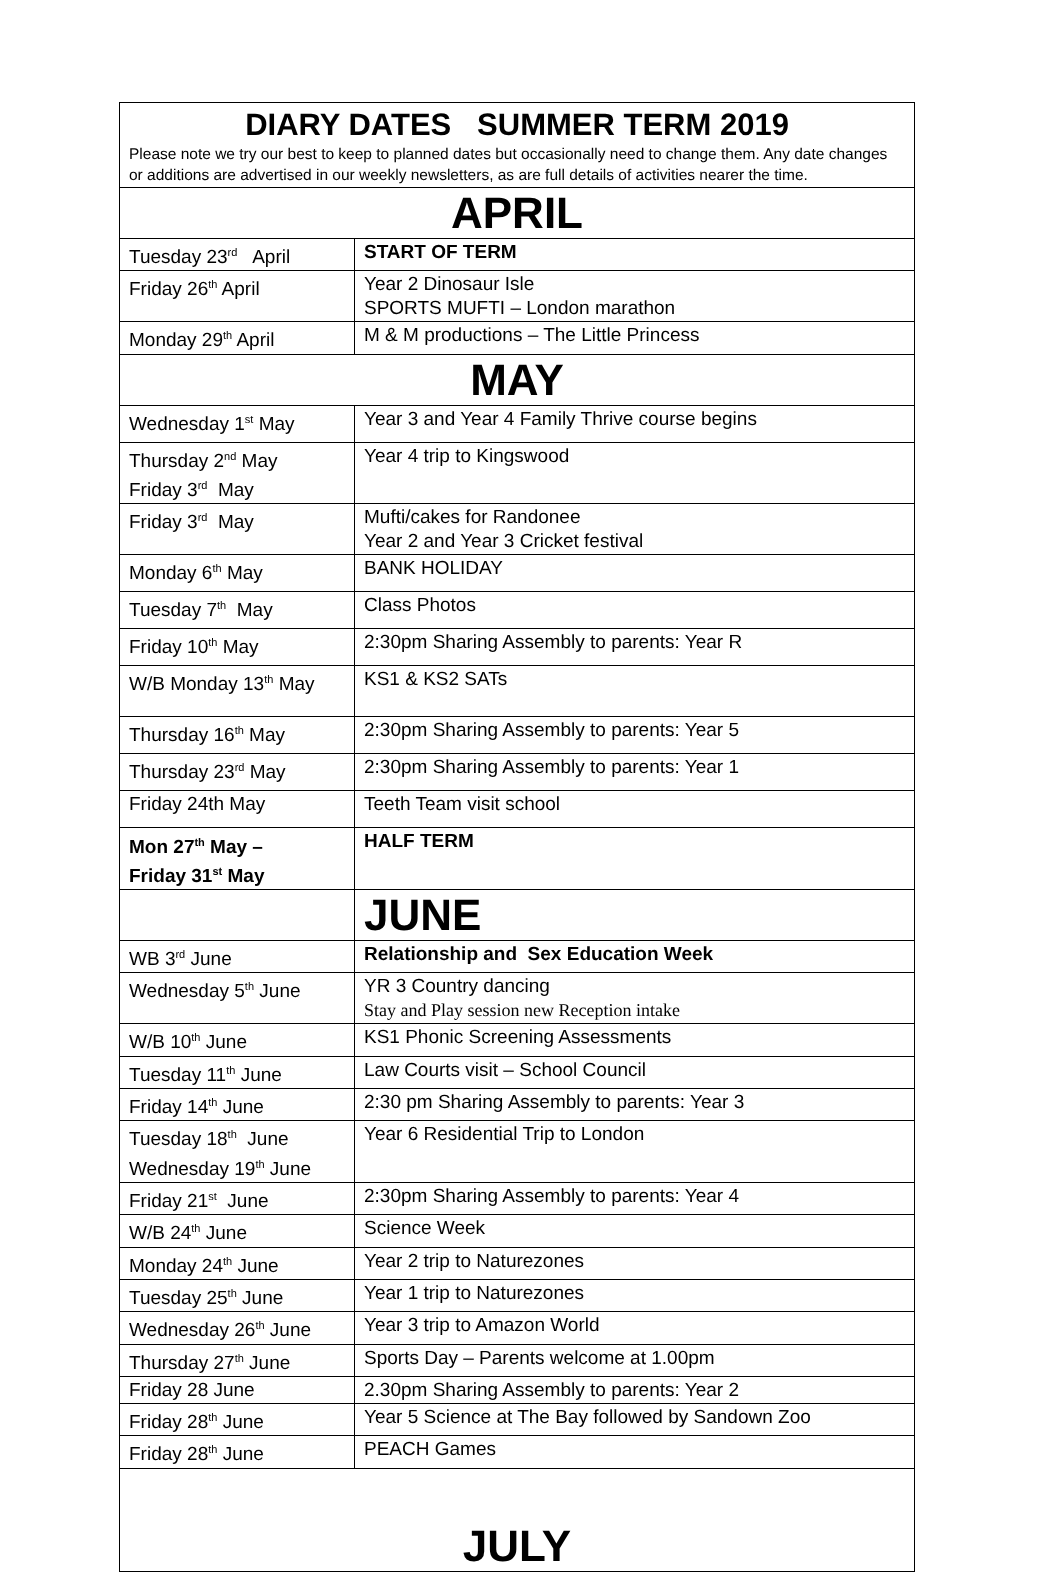| DIARY DATES SUMMER TERM 2019 Please note we try our best to keep to planned dates but occasionally need to change them. Any date changes or additions are advertised in our weekly newsletters, as are full details of activities nearer the time. | |
| APRIL | |
| Tuesday 23<sup>rd</sup> April | START OF TERM |
| Friday 26<sup>th</sup> April | Year 2 Dinosaur Isle SPORTS MUFTI – London marathon |
| Monday 29<sup>th</sup> April | M & M productions – The Little Princess |
| MAY | |
| Wednesday 1<sup>st</sup> May | Year 3 and Year 4 Family Thrive course begins |
| Thursday 2<sup>nd</sup> May Friday 3<sup>rd</sup> May | Year 4 trip to Kingswood |
| Friday 3<sup>rd</sup> May | Mufti/cakes for Randonee Year 2 and Year 3 Cricket festival |
| Monday 6<sup>th</sup> May | BANK HOLIDAY |
| Tuesday 7<sup>th</sup> May | Class Photos |
| Friday 10<sup>th</sup> May | 2:30pm Sharing Assembly to parents: Year R |
| W/B Monday 13<sup>th</sup> May | KS1 & KS2 SATs |
| Thursday 16<sup>th</sup> May | 2:30pm Sharing Assembly to parents: Year 5 |
| Thursday 23<sup>rd</sup> May | 2:30pm Sharing Assembly to parents: Year 1 |
| Friday 24th May | Teeth Team visit school |
| Mon 27<sup>th</sup> May – Friday 31<sup>st</sup> May | HALF TERM |
| | JUNE |
| WB 3<sup>rd</sup> June | Relationship and Sex Education Week |
| Wednesday 5<sup>th</sup> June | YR 3 Country dancing Stay and Play session new Reception intake |
| W/B 10<sup>th</sup> June | KS1 Phonic Screening Assessments |
| Tuesday 11<sup>th</sup> June | Law Courts visit – School Council |
| Friday 14<sup>th</sup> June | 2:30 pm Sharing Assembly to parents: Year 3 |
| Tuesday 18<sup>th</sup> June Wednesday 19<sup>th</sup> June | Year 6 Residential Trip to London |
| Friday 21<sup>st</sup> June | 2:30pm Sharing Assembly to parents: Year 4 |
| W/B 24<sup>th</sup> June | Science Week |
| Monday 24<sup>th</sup> June | Year 2 trip to Naturezones |
| Tuesday 25<sup>th</sup> June | Year 1 trip to Naturezones |
| Wednesday 26<sup>th</sup> June | Year 3 trip to Amazon World |
| Thursday 27<sup>th</sup> June | Sports Day – Parents welcome at 1.00pm |
| Friday 28 June | 2.30pm Sharing Assembly to parents: Year 2 |
| Friday 28<sup>th</sup> June | Year 5 Science at The Bay followed by Sandown Zoo |
| Friday 28<sup>th</sup> June | PEACH Games |
| JULY | |